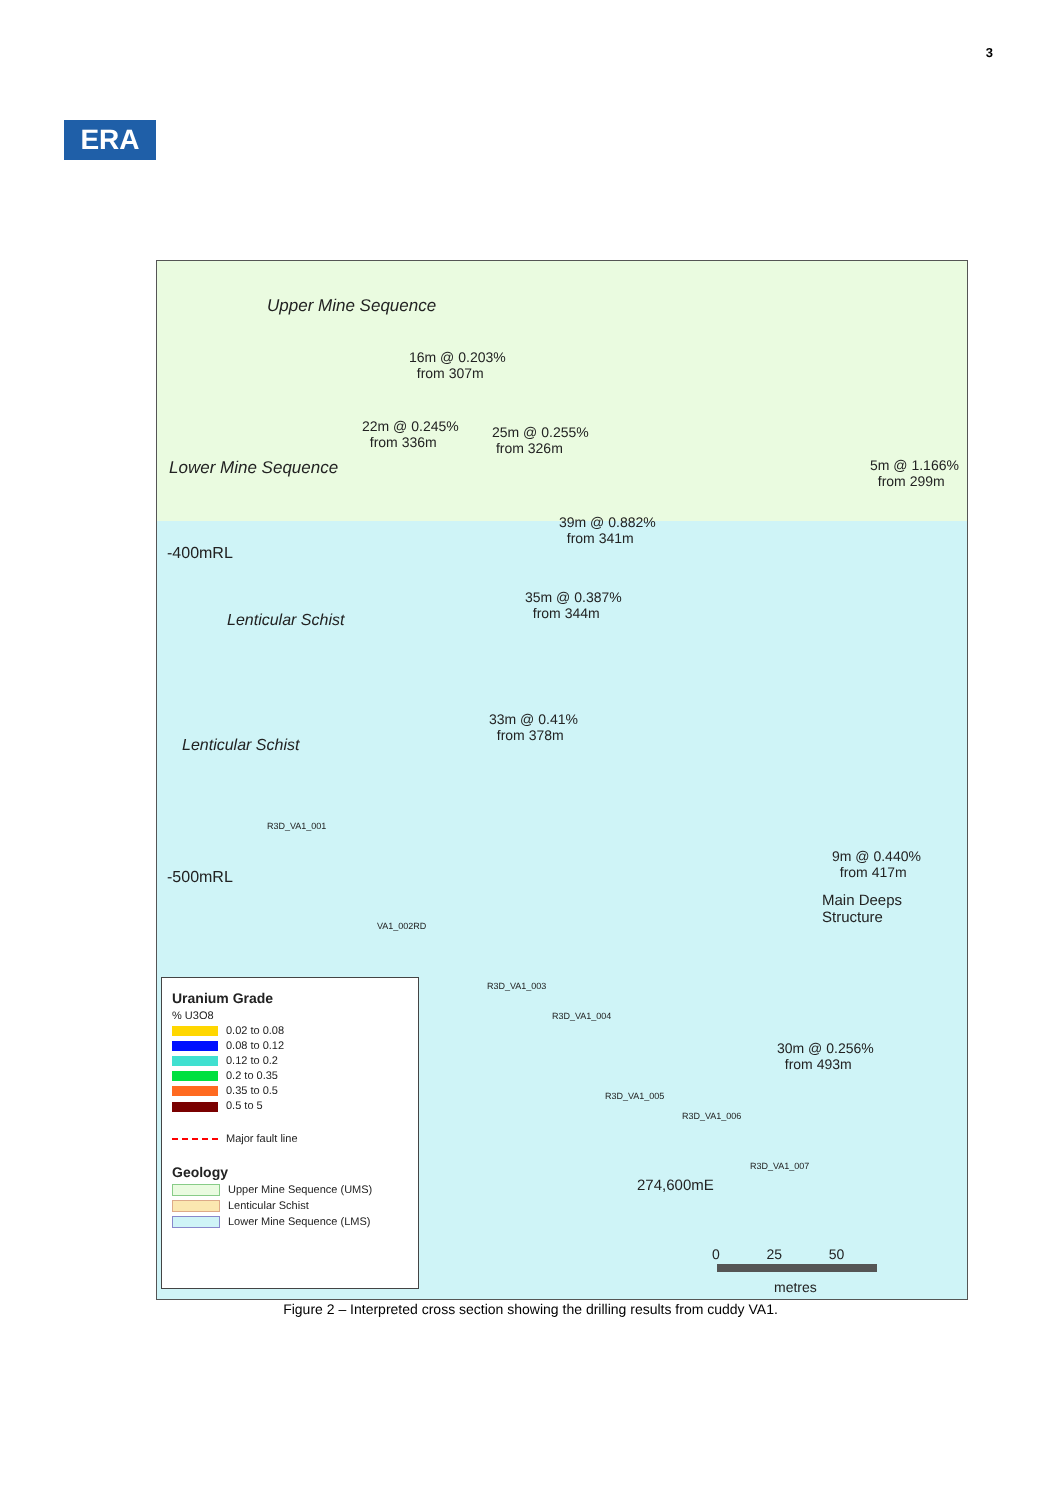ERA
3
Upper Mine Sequence
16m @ 0.203%
from 307m
22m @ 0.245%
from 336m
Lower Mine Sequence
25m @ 0.255%
from 326m
5m @ 1.166%
from 299m
39m @ 0.882%
from 341m
-400mRL
35m @ 0.387%
from 344m
Lenticular Schist
Lenticular Schist
33m @ 0.41%
from 378m
9m @ 0.440%
from 417m
-500mRL
Main Deeps Structure
30m @ 0.256%
from 493m
R3D_VA1_001
VA1_002RD
R3D_VA1_003
R3D_VA1_004
R3D_VA1_005
R3D_VA1_006
R3D_VA1_007
274,600mE
0 25 50
metres
Uranium Grade
% U3O8
0.02 to 0.08
0.08 to 0.12
0.12 to 0.2
0.2 to 0.35
0.35 to 0.5
0.5 to 5
Major fault line
Geology
Upper Mine Sequence (UMS)
Lenticular Schist
Lower Mine Sequence (LMS)
Figure 2 – Interpreted cross section showing the drilling results from cuddy VA1.